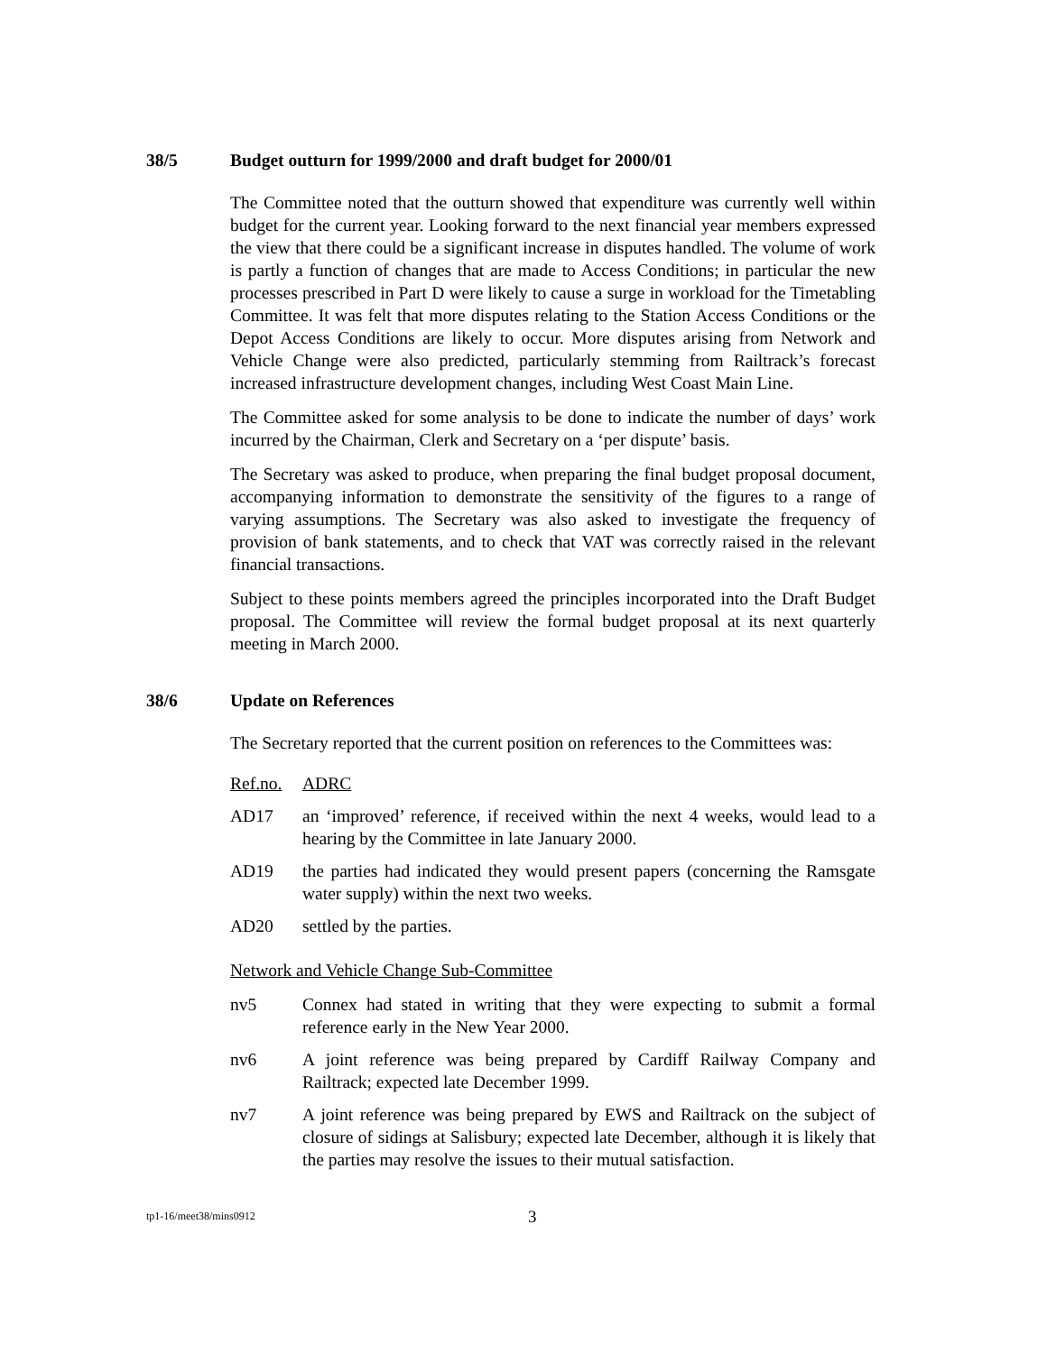38/5 Budget outturn for 1999/2000 and draft budget for 2000/01
The Committee noted that the outturn showed that expenditure was currently well within budget for the current year. Looking forward to the next financial year members expressed the view that there could be a significant increase in disputes handled. The volume of work is partly a function of changes that are made to Access Conditions; in particular the new processes prescribed in Part D were likely to cause a surge in workload for the Timetabling Committee. It was felt that more disputes relating to the Station Access Conditions or the Depot Access Conditions are likely to occur. More disputes arising from Network and Vehicle Change were also predicted, particularly stemming from Railtrack’s forecast increased infrastructure development changes, including West Coast Main Line.
The Committee asked for some analysis to be done to indicate the number of days’ work incurred by the Chairman, Clerk and Secretary on a ‘per dispute’ basis.
The Secretary was asked to produce, when preparing the final budget proposal document, accompanying information to demonstrate the sensitivity of the figures to a range of varying assumptions. The Secretary was also asked to investigate the frequency of provision of bank statements, and to check that VAT was correctly raised in the relevant financial transactions.
Subject to these points members agreed the principles incorporated into the Draft Budget proposal. The Committee will review the formal budget proposal at its next quarterly meeting in March 2000.
38/6 Update on References
The Secretary reported that the current position on references to the Committees was:
Ref.no. ADRC
AD17 an ‘improved’ reference, if received within the next 4 weeks, would lead to a hearing by the Committee in late January 2000.
AD19 the parties had indicated they would present papers (concerning the Ramsgate water supply) within the next two weeks.
AD20 settled by the parties.
Network and Vehicle Change Sub-Committee
nv5 Connex had stated in writing that they were expecting to submit a formal reference early in the New Year 2000.
nv6 A joint reference was being prepared by Cardiff Railway Company and Railtrack; expected late December 1999.
nv7 A joint reference was being prepared by EWS and Railtrack on the subject of closure of sidings at Salisbury; expected late December, although it is likely that the parties may resolve the issues to their mutual satisfaction.
tp1-16/meet38/mins0912 3